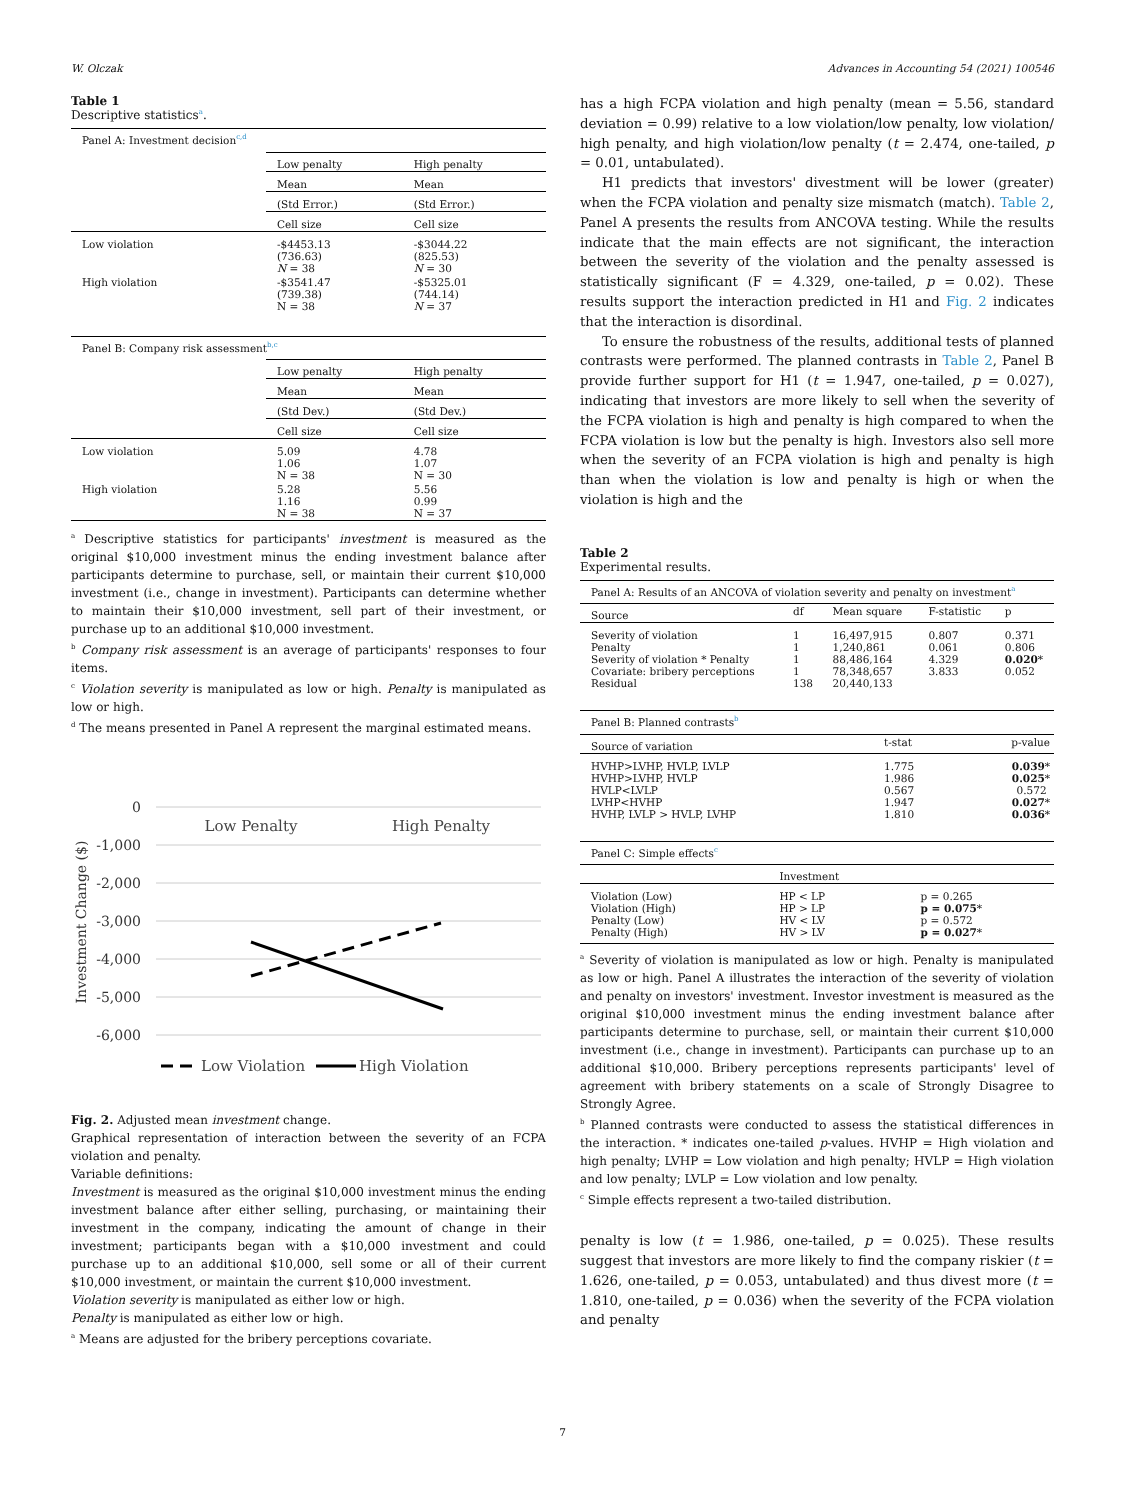W. Olczak Advances in Accounting 54 (2021) 100546
Table 1
Descriptive statistics<sup>a</sup>.
| Panel A: Investment decision<sup>c,d</sup> | | |
| | Low penalty | High penalty |
| | Mean | Mean |
| | (Std Error.) | (Std Error.) |
| | Cell size | Cell size |
| Low violation | -$4453.13 (736.63) N = 38 | -$3044.22 (825.53) N = 30 |
| High violation | -$3541.47 (739.38) N = 38 | -$5325.01 (744.14) N = 37 |
| Panel B: Company risk assessment<sup>b,c</sup> | | |
| | Low penalty | High penalty |
| | Mean | Mean |
| | (Std Dev.) | (Std Dev.) |
| | Cell size | Cell size |
| Low violation | 5.09 1.06 N = 38 | 4.78 1.07 N = 30 |
| High violation | 5.28 1.16 N = 38 | 5.56 0.99 N = 37 |
<sup>a</sup> Descriptive statistics for participants' investment is measured as the original $10,000 investment minus the ending investment balance after participants determine to purchase, sell, or maintain their current $10,000 investment (i.e., change in investment). Participants can determine whether to maintain their $10,000 investment, sell part of their investment, or purchase up to an additional $10,000 investment.
<sup>b</sup> Company risk assessment is an average of participants' responses to four items.
<sup>c</sup> Violation severity is manipulated as low or high. Penalty is manipulated as low or high.
<sup>d</sup> The means presented in Panel A represent the marginal estimated means.
0
-1,000
-2,000
-3,000
-4,000
-5,000
-6,000
Investment Change ($)
Low Penalty
High Penalty
Low Violation
High Violation
Fig. 2. Adjusted mean investment change.
Graphical representation of interaction between the severity of an FCPA violation and penalty.
Variable definitions:
Investment is measured as the original $10,000 investment minus the ending investment balance after either selling, purchasing, or maintaining their investment in the company, indicating the amount of change in their investment; participants began with a $10,000 investment and could purchase up to an additional $10,000, sell some or all of their current $10,000 investment, or maintain the current $10,000 investment.
Violation severity is manipulated as either low or high.
Penalty is manipulated as either low or high.
<sup>a</sup> Means are adjusted for the bribery perceptions covariate.
has a high FCPA violation and high penalty (mean = 5.56, standard deviation = 0.99) relative to a low violation/low penalty, low violation/ high penalty, and high violation/low penalty (t = 2.474, one-tailed, p = 0.01, untabulated).
H1 predicts that investors' divestment will be lower (greater) when the FCPA violation and penalty size mismatch (match). Table 2, Panel A presents the results from ANCOVA testing. While the results indicate that the main effects are not significant, the interaction between the severity of the violation and the penalty assessed is statistically significant (F = 4.329, one-tailed, p = 0.02). These results support the interaction predicted in H1 and Fig. 2 indicates that the interaction is disordinal.
To ensure the robustness of the results, additional tests of planned contrasts were performed. The planned contrasts in Table 2, Panel B provide further support for H1 (t = 1.947, one-tailed, p = 0.027), indicating that investors are more likely to sell when the severity of the FCPA violation is high and penalty is high compared to when the FCPA violation is low but the penalty is high. Investors also sell more when the severity of an FCPA violation is high and penalty is high than when the violation is low and penalty is high or when the violation is high and the
Table 2
Experimental results.
| Panel A: Results of an ANCOVA of violation severity and penalty on investment<sup>a</sup> | | | | |
| Source | df | Mean square | F-statistic | p |
| Severity of violation Penalty Severity of violation * Penalty Covariate: bribery perceptions Residual | 1 1 1 1 138 | 16,497,915 1,240,861 88,486,164 78,348,657 20,440,133 | 0.807 0.061 4.329 3.833 | 0.371 0.806 0.020 * 0.052 |
| Panel B: Planned contrasts<sup>b</sup> | | |
| Source of variation | t-stat | p-value |
| HVHP>LVHP, HVLP, LVLP HVHP>LVHP, HVLP HVLP<LVLP LVHP<HVHP HVHP, LVLP > HVLP, LVHP | 1.775 1.986 0.567 1.947 1.810 | 0.039 * 0.025 * 0.572 0.027 * 0.036 * |
| Panel C: Simple effects<sup>c</sup> | | |
| | Investment | |
| Violation (Low) Violation (High) Penalty (Low) Penalty (High) | HP < LP HP > LP HV < LV HV > LV | p = 0.265 p = 0.075 * p = 0.572 p = 0.027 * |
<sup>a</sup> Severity of violation is manipulated as low or high. Penalty is manipulated as low or high. Panel A illustrates the interaction of the severity of violation and penalty on investors' investment. Investor investment is measured as the original $10,000 investment minus the ending investment balance after participants determine to purchase, sell, or maintain their current $10,000 investment (i.e., change in investment). Participants can purchase up to an additional $10,000. Bribery perceptions represents participants' level of agreement with bribery statements on a scale of Strongly Disagree to Strongly Agree.
<sup>b</sup> Planned contrasts were conducted to assess the statistical differences in the interaction. * indicates one-tailed p-values. HVHP = High violation and high penalty; LVHP = Low violation and high penalty; HVLP = High violation and low penalty; LVLP = Low violation and low penalty.
<sup>c</sup> Simple effects represent a two-tailed distribution.
penalty is low (t = 1.986, one-tailed, p = 0.025). These results suggest that investors are more likely to find the company riskier (t = 1.626, one-tailed, p = 0.053, untabulated) and thus divest more (t = 1.810, one-tailed, p = 0.036) when the severity of the FCPA violation and penalty
7